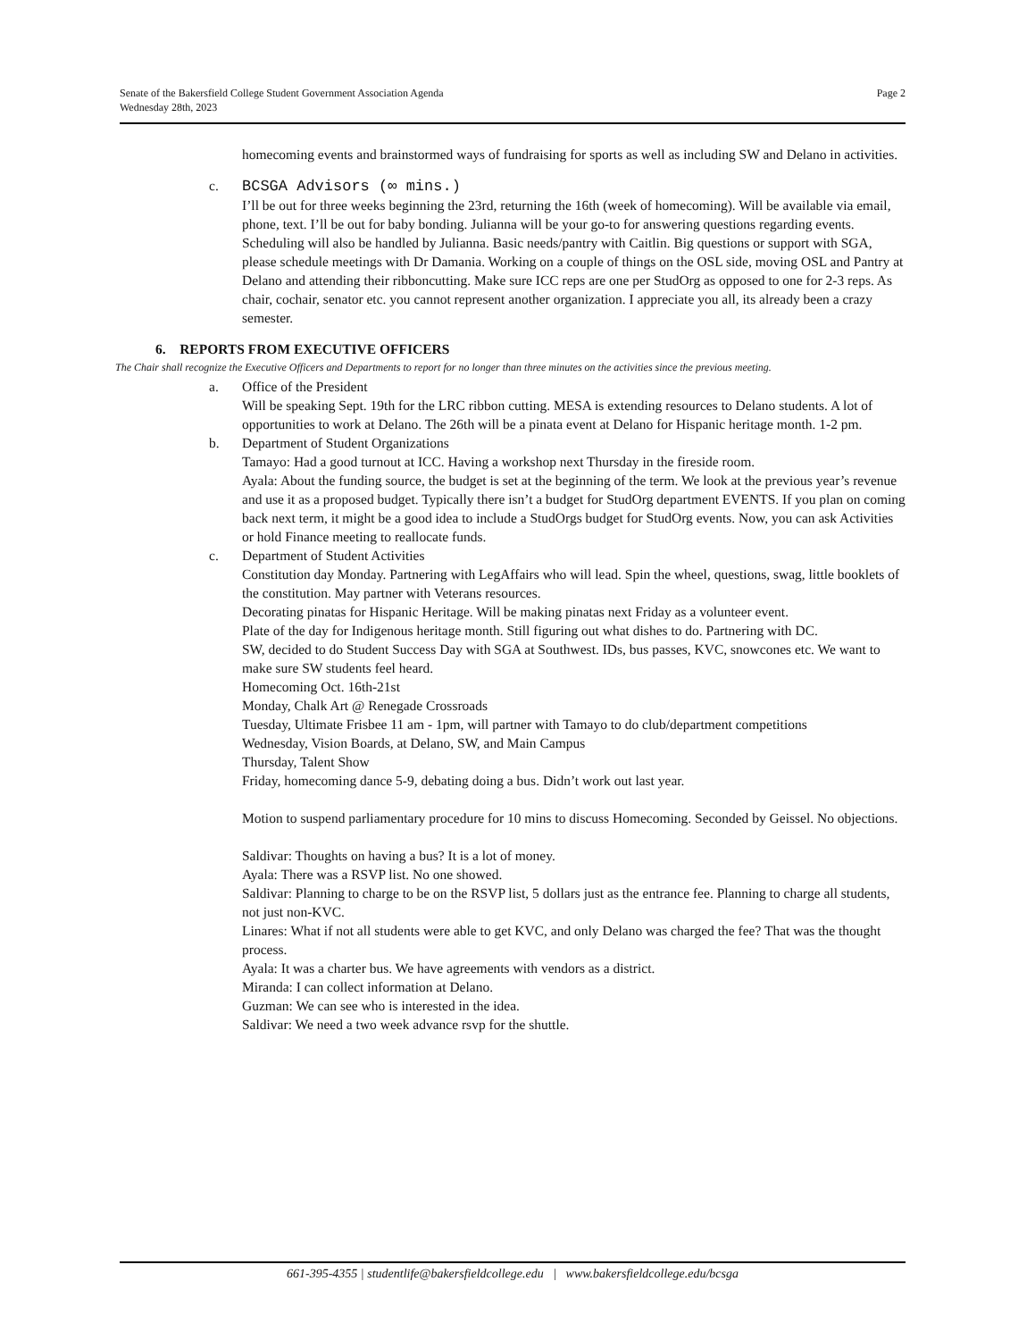Page 2 Senate of the Bakersfield College Student Government Association Agenda
Wednesday 28th, 2023
homecoming events and brainstormed ways of fundraising for sports as well as including SW and Delano in activities.
c. BCSGA Advisors (∞ mins.)
I’ll be out for three weeks beginning the 23rd, returning the 16th (week of homecoming). Will be available via email, phone, text. I’ll be out for baby bonding. Julianna will be your go-to for answering questions regarding events. Scheduling will also be handled by Julianna. Basic needs/pantry with Caitlin. Big questions or support with SGA, please schedule meetings with Dr Damania. Working on a couple of things on the OSL side, moving OSL and Pantry at Delano and attending their ribboncutting. Make sure ICC reps are one per StudOrg as opposed to one for 2-3 reps. As chair, cochair, senator etc. you cannot represent another organization. I appreciate you all, its already been a crazy semester.
6. REPORTS FROM EXECUTIVE OFFICERS
The Chair shall recognize the Executive Officers and Departments to report for no longer than three minutes on the activities since the previous meeting.
a. Office of the President
Will be speaking Sept. 19th for the LRC ribbon cutting. MESA is extending resources to Delano students. A lot of opportunities to work at Delano. The 26th will be a pinata event at Delano for Hispanic heritage month. 1-2 pm.
b. Department of Student Organizations
Tamayo: Had a good turnout at ICC. Having a workshop next Thursday in the fireside room.
Ayala: About the funding source, the budget is set at the beginning of the term. We look at the previous year’s revenue and use it as a proposed budget. Typically there isn’t a budget for StudOrg department EVENTS. If you plan on coming back next term, it might be a good idea to include a StudOrgs budget for StudOrg events. Now, you can ask Activities or hold Finance meeting to reallocate funds.
c. Department of Student Activities
Constitution day Monday. Partnering with LegAffairs who will lead. Spin the wheel, questions, swag, little booklets of the constitution. May partner with Veterans resources.
Decorating pinatas for Hispanic Heritage. Will be making pinatas next Friday as a volunteer event.
Plate of the day for Indigenous heritage month. Still figuring out what dishes to do. Partnering with DC.
SW, decided to do Student Success Day with SGA at Southwest. IDs, bus passes, KVC, snowcones etc. We want to make sure SW students feel heard.
Homecoming Oct. 16th-21st
Monday, Chalk Art @ Renegade Crossroads
Tuesday, Ultimate Frisbee 11 am - 1pm, will partner with Tamayo to do club/department competitions
Wednesday, Vision Boards, at Delano, SW, and Main Campus
Thursday, Talent Show
Friday, homecoming dance 5-9, debating doing a bus. Didn’t work out last year.
Motion to suspend parliamentary procedure for 10 mins to discuss Homecoming. Seconded by Geissel. No objections.
Saldivar: Thoughts on having a bus? It is a lot of money.
Ayala: There was a RSVP list. No one showed.
Saldivar: Planning to charge to be on the RSVP list, 5 dollars just as the entrance fee. Planning to charge all students, not just non-KVC.
Linares: What if not all students were able to get KVC, and only Delano was charged the fee? That was the thought process.
Ayala: It was a charter bus. We have agreements with vendors as a district.
Miranda: I can collect information at Delano.
Guzman: We can see who is interested in the idea.
Saldivar: We need a two week advance rsvp for the shuttle.
661-395-4355 | studentlife@bakersfieldcollege.edu | www.bakersfieldcollege.edu/bcsga